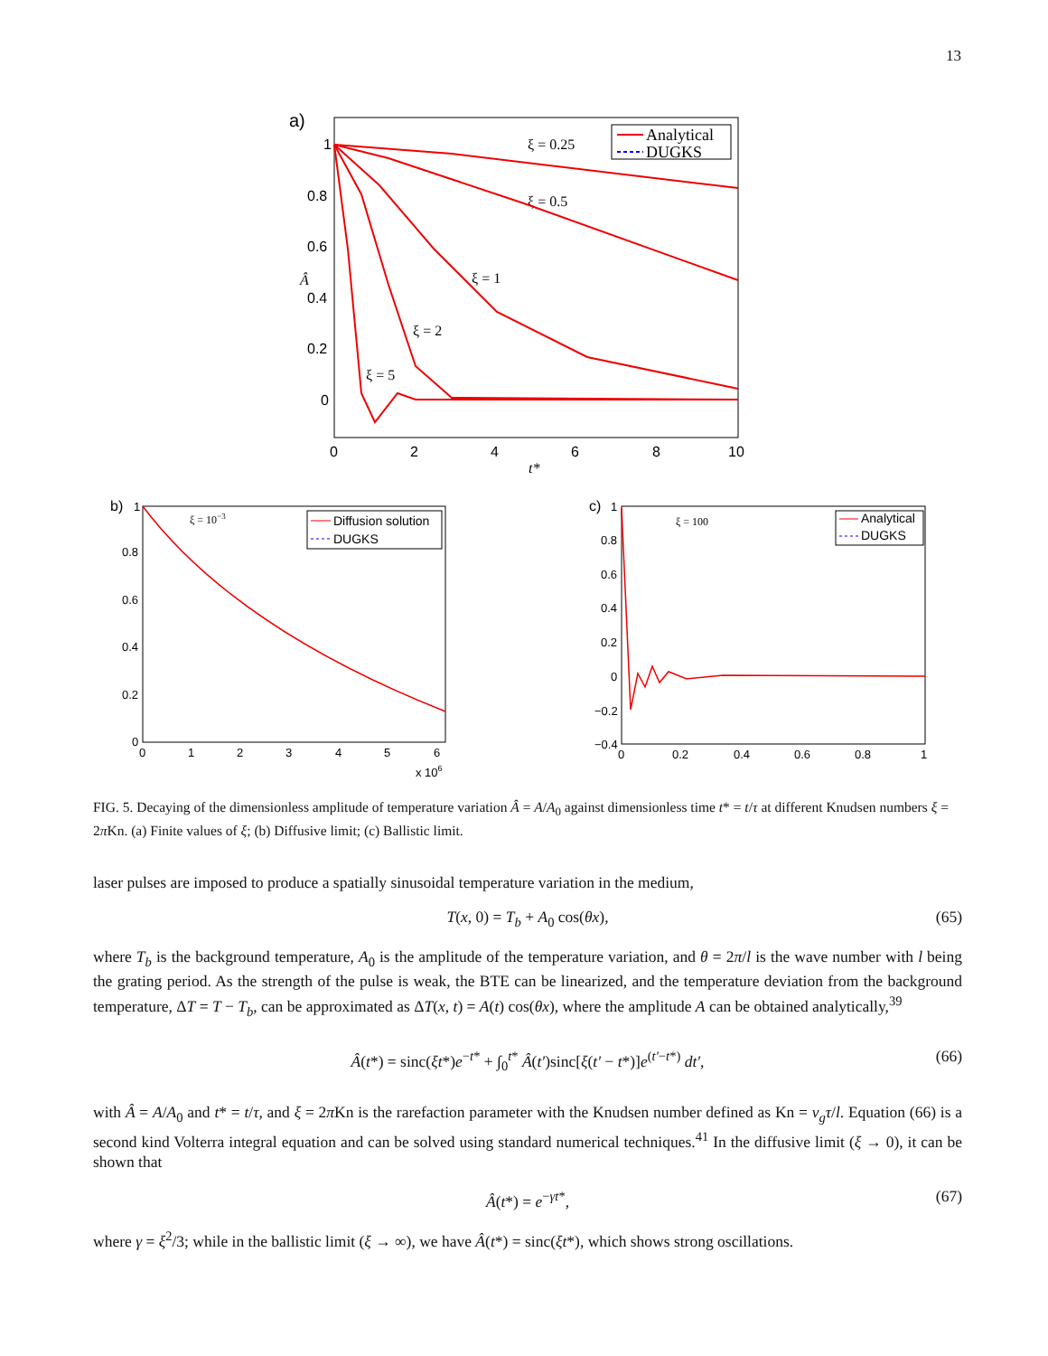13
a)
1
0.8
0.6
0.4
0.2
0
0
2
4
6
8
10
t*
Â
ξ = 0.25
ξ = 0.5
ξ = 1
ξ = 2
ξ = 5
Analytical
DUGKS
b)
1
0.8
0.6
0.4
0.2
0
0
1
2
3
4
5
6
x 106
ξ = 10−3
Diffusion solution
DUGKS
c)
1
0.8
0.6
0.4
0.2
0
−0.2
−0.4
0
0.2
0.4
0.6
0.8
1
ξ = 100
Analytical
DUGKS
FIG. 5. Decaying of the dimensionless amplitude of temperature variation Â = A/A<sub>0</sub> against dimensionless time t* = t/τ at different Knudsen numbers ξ = 2π Kn. (a) Finite values of ξ; (b) Diffusive limit; (c) Ballistic limit.
laser pulses are imposed to produce a spatially sinusoidal temperature variation in the medium,
T(x, 0) = T<sub>b</sub> + A<sub>0</sub> cos(θx), (65)
where T<sub>b</sub> is the background temperature, A<sub>0</sub> is the amplitude of the temperature variation, and θ = 2π/l is the wave number with l being the grating period. As the strength of the pulse is weak, the BTE can be linearized, and the temperature deviation from the background temperature, ΔT = T − T<sub>b</sub>, can be approximated as ΔT(x, t) = A(t) cos(θx), where the amplitude A can be obtained analytically,<sup>39</sup>
Â(t*) = sinc(ξt*)e<sup>−t*</sup> + ∫<sub>0</sub><sup>t*</sup> Â(t′)sinc[ξ(t′ − t*)]e<sup>(t′−t*)</sup> dt′, (66)
with Â = A/A<sub>0</sub> and t* = t/τ, and ξ = 2π Kn is the rarefaction parameter with the Knudsen number defined as Kn = v<sub>g</sub>τ/l. Equation (66) is a second kind Volterra integral equation and can be solved using standard numerical techniques.<sup>41</sup> In the diffusive limit (ξ → 0), it can be shown that
Â(t*) = e<sup>−γt*</sup>, (67)
where γ = ξ<sup>2</sup>/3; while in the ballistic limit (ξ → ∞), we have Â(t*) = sinc(ξt*), which shows strong oscillations.